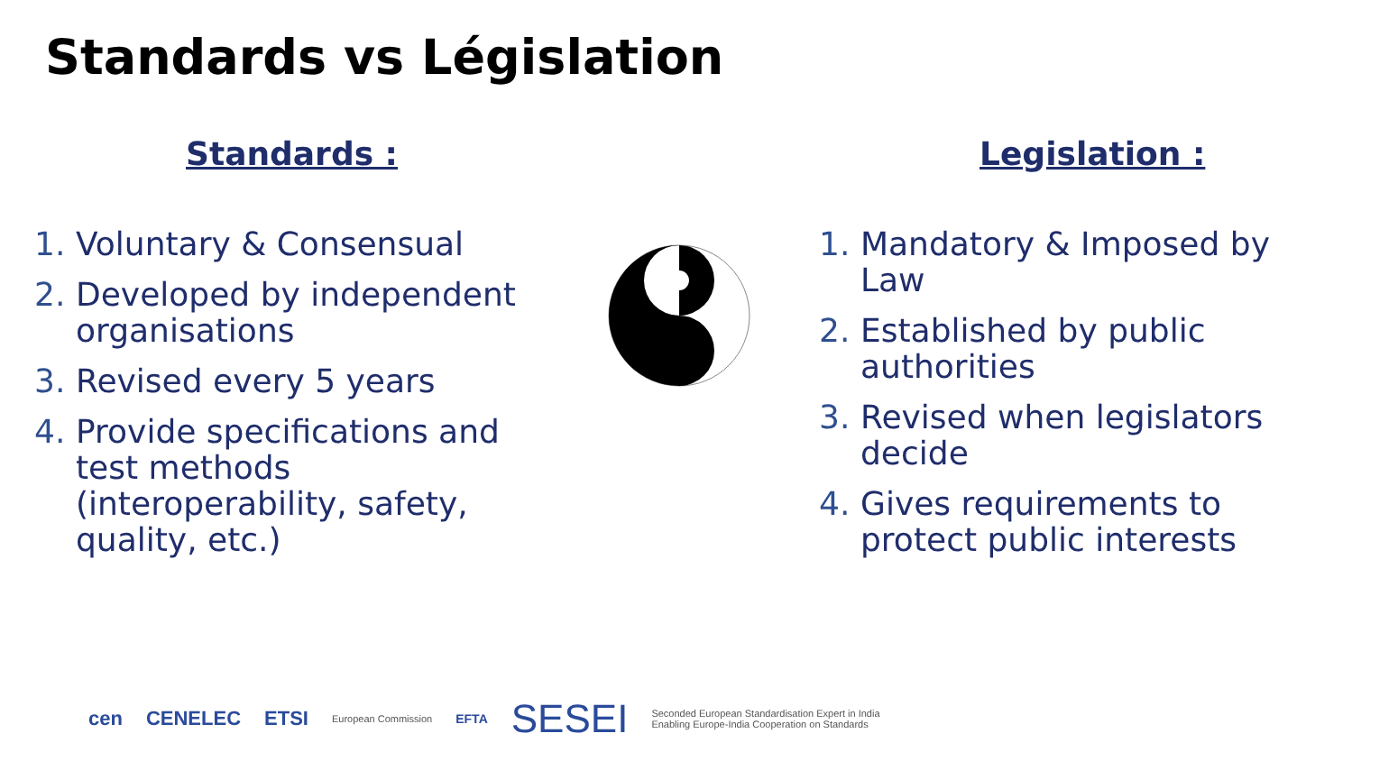Standards vs Législation
Standards :
1. Voluntary & Consensual
2. Developed by independent organisations
3. Revised every 5 years
4. Provide specifications and test methods (interoperability, safety, quality, etc.)
Legislation :
1. Mandatory & Imposed by Law
2. Established by public authorities
3. Revised when legislators decide
4. Gives requirements to protect public interests
cen CENELEC ETSI European Commission EFTA SESEI Seconded European Standardisation Expert in India
Enabling Europe-India Cooperation on Standards